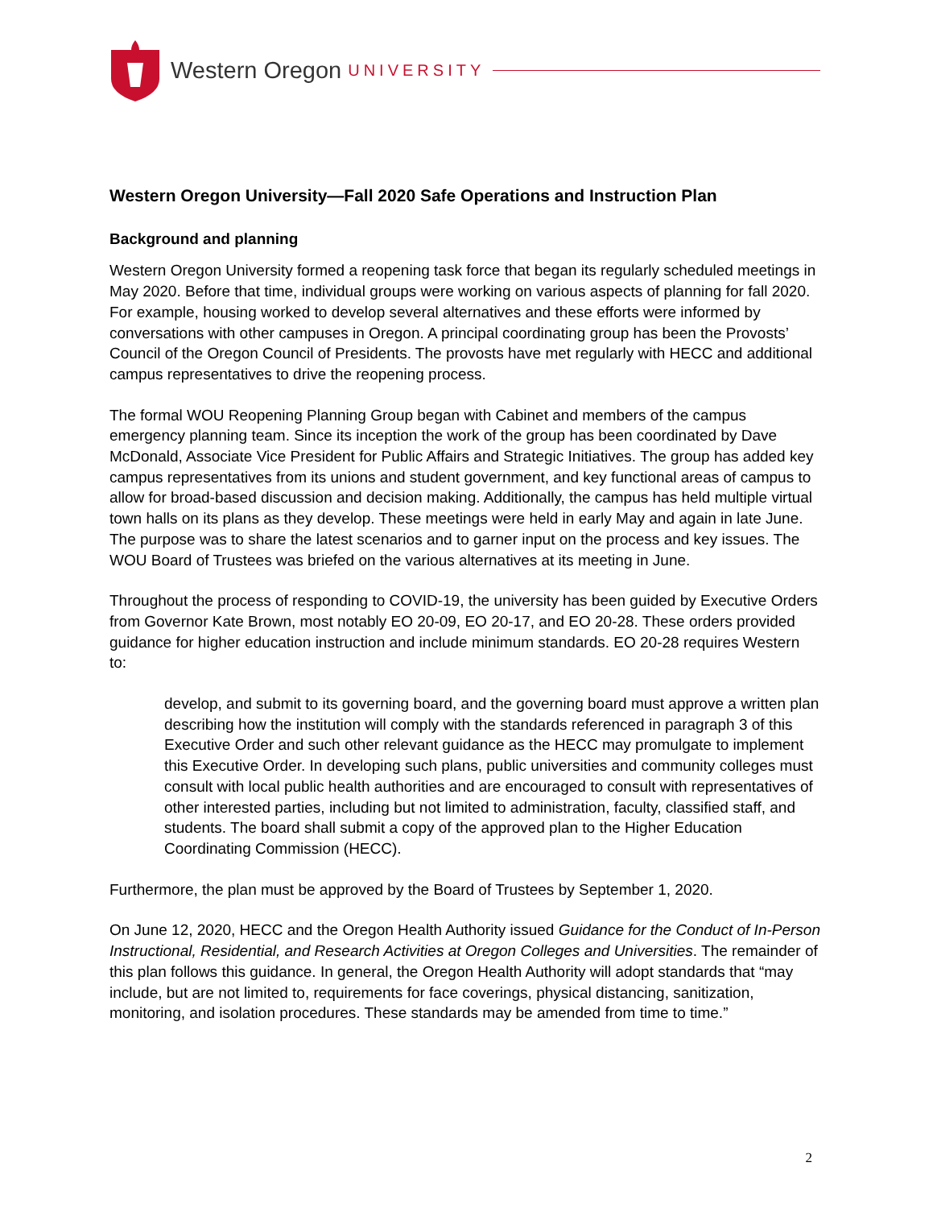Western Oregon UNIVERSITY
Western Oregon University—Fall 2020 Safe Operations and Instruction Plan
Background and planning
Western Oregon University formed a reopening task force that began its regularly scheduled meetings in May 2020. Before that time, individual groups were working on various aspects of planning for fall 2020. For example, housing worked to develop several alternatives and these efforts were informed by conversations with other campuses in Oregon. A principal coordinating group has been the Provosts’ Council of the Oregon Council of Presidents. The provosts have met regularly with HECC and additional campus representatives to drive the reopening process.
The formal WOU Reopening Planning Group began with Cabinet and members of the campus emergency planning team. Since its inception the work of the group has been coordinated by Dave McDonald, Associate Vice President for Public Affairs and Strategic Initiatives. The group has added key campus representatives from its unions and student government, and key functional areas of campus to allow for broad-based discussion and decision making. Additionally, the campus has held multiple virtual town halls on its plans as they develop. These meetings were held in early May and again in late June. The purpose was to share the latest scenarios and to garner input on the process and key issues. The WOU Board of Trustees was briefed on the various alternatives at its meeting in June.
Throughout the process of responding to COVID-19, the university has been guided by Executive Orders from Governor Kate Brown, most notably EO 20-09, EO 20-17, and EO 20-28. These orders provided guidance for higher education instruction and include minimum standards. EO 20-28 requires Western to:
develop, and submit to its governing board, and the governing board must approve a written plan describing how the institution will comply with the standards referenced in paragraph 3 of this Executive Order and such other relevant guidance as the HECC may promulgate to implement this Executive Order. In developing such plans, public universities and community colleges must consult with local public health authorities and are encouraged to consult with representatives of other interested parties, including but not limited to administration, faculty, classified staff, and students. The board shall submit a copy of the approved plan to the Higher Education Coordinating Commission (HECC).
Furthermore, the plan must be approved by the Board of Trustees by September 1, 2020.
On June 12, 2020, HECC and the Oregon Health Authority issued Guidance for the Conduct of In-Person Instructional, Residential, and Research Activities at Oregon Colleges and Universities. The remainder of this plan follows this guidance. In general, the Oregon Health Authority will adopt standards that “may include, but are not limited to, requirements for face coverings, physical distancing, sanitization, monitoring, and isolation procedures. These standards may be amended from time to time.”
2